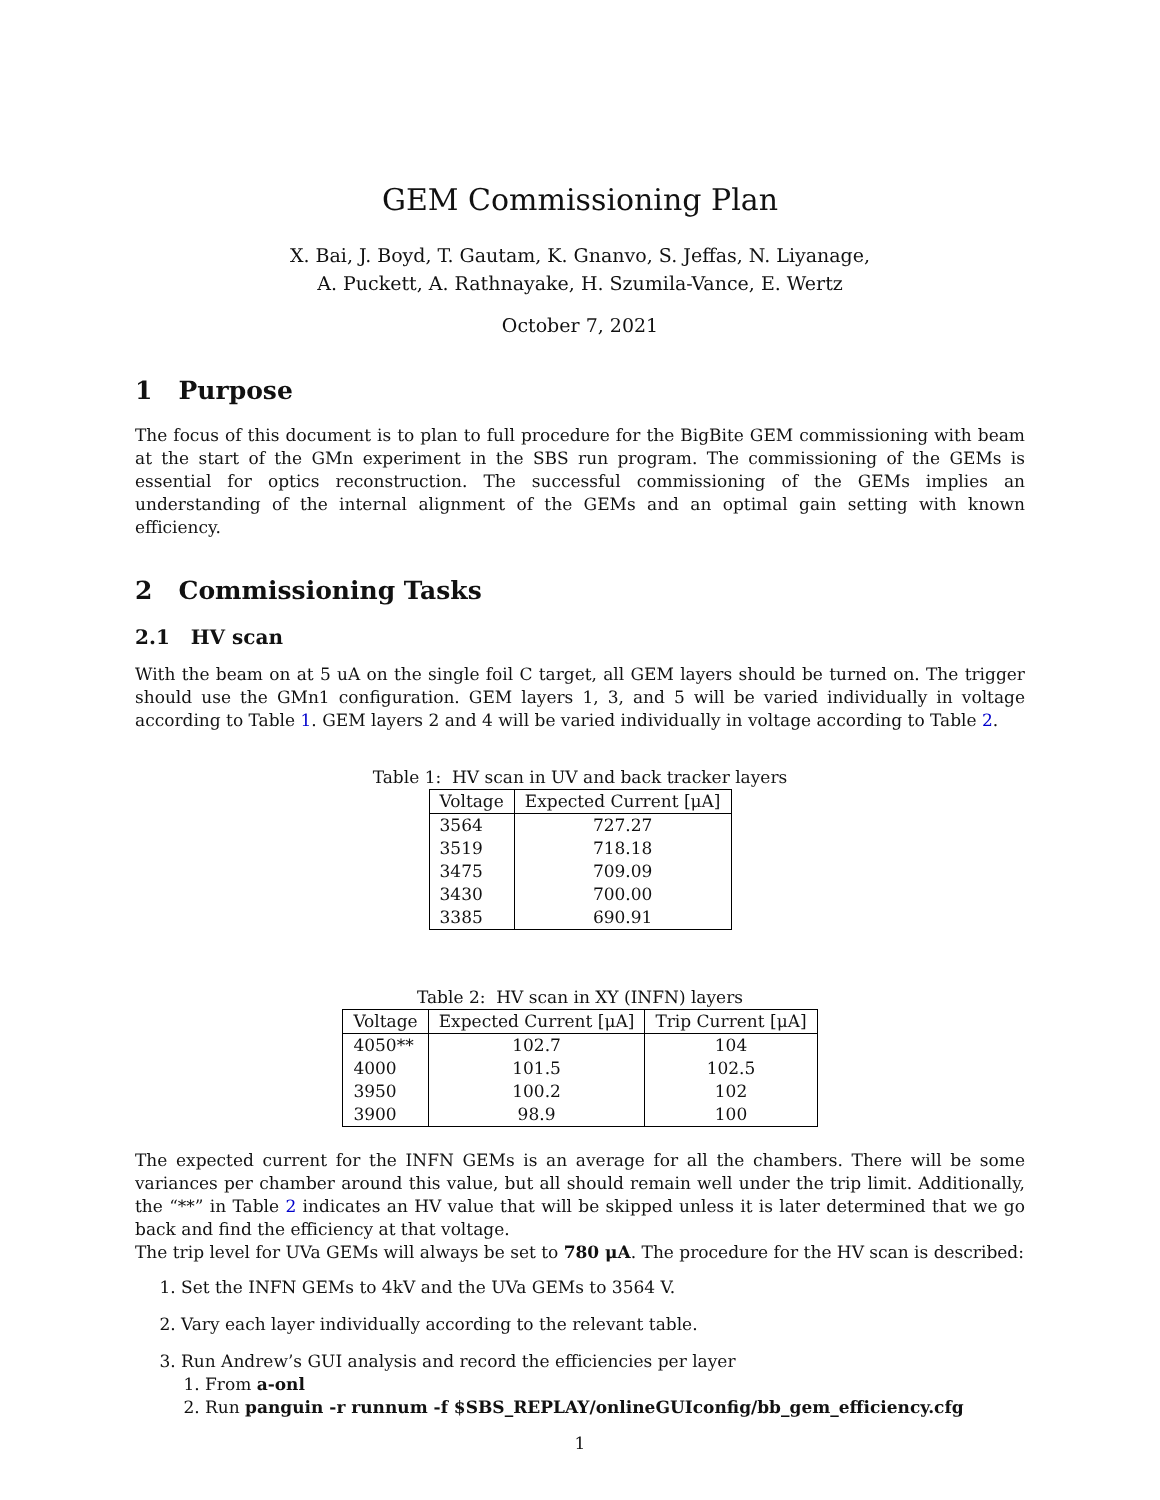GEM Commissioning Plan
X. Bai, J. Boyd, T. Gautam, K. Gnanvo, S. Jeffas, N. Liyanage,
A. Puckett, A. Rathnayake, H. Szumila-Vance, E. Wertz
October 7, 2021
1 Purpose
The focus of this document is to plan to full procedure for the BigBite GEM commissioning with beam at the start of the GMn experiment in the SBS run program. The commissioning of the GEMs is essential for optics reconstruction. The successful commissioning of the GEMs implies an understanding of the internal alignment of the GEMs and an optimal gain setting with known efficiency.
2 Commissioning Tasks
2.1 HV scan
With the beam on at 5 uA on the single foil C target, all GEM layers should be turned on. The trigger should use the GMn1 configuration. GEM layers 1, 3, and 5 will be varied individually in voltage according to Table 1. GEM layers 2 and 4 will be varied individually in voltage according to Table 2.
Table 1: HV scan in UV and back tracker layers
| Voltage | Expected Current [μA] |
| --- | --- |
| 3564 | 727.27 |
| 3519 | 718.18 |
| 3475 | 709.09 |
| 3430 | 700.00 |
| 3385 | 690.91 |
Table 2: HV scan in XY (INFN) layers
| Voltage | Expected Current [μA] | Trip Current [μA] |
| --- | --- | --- |
| 4050** | 102.7 | 104 |
| 4000 | 101.5 | 102.5 |
| 3950 | 100.2 | 102 |
| 3900 | 98.9 | 100 |
The expected current for the INFN GEMs is an average for all the chambers. There will be some variances per chamber around this value, but all should remain well under the trip limit. Additionally, the “**” in Table 2 indicates an HV value that will be skipped unless it is later determined that we go back and find the efficiency at that voltage.
The trip level for UVa GEMs will always be set to 780 μA. The procedure for the HV scan is described:
1. Set the INFN GEMs to 4kV and the UVa GEMs to 3564 V.
2. Vary each layer individually according to the relevant table.
3. Run Andrew’s GUI analysis and record the efficiencies per layer
1. From a-onl
2. Run panguin -r runnum -f $SBS_REPLAY/onlineGUIconfig/bb_gem_efficiency.cfg
1